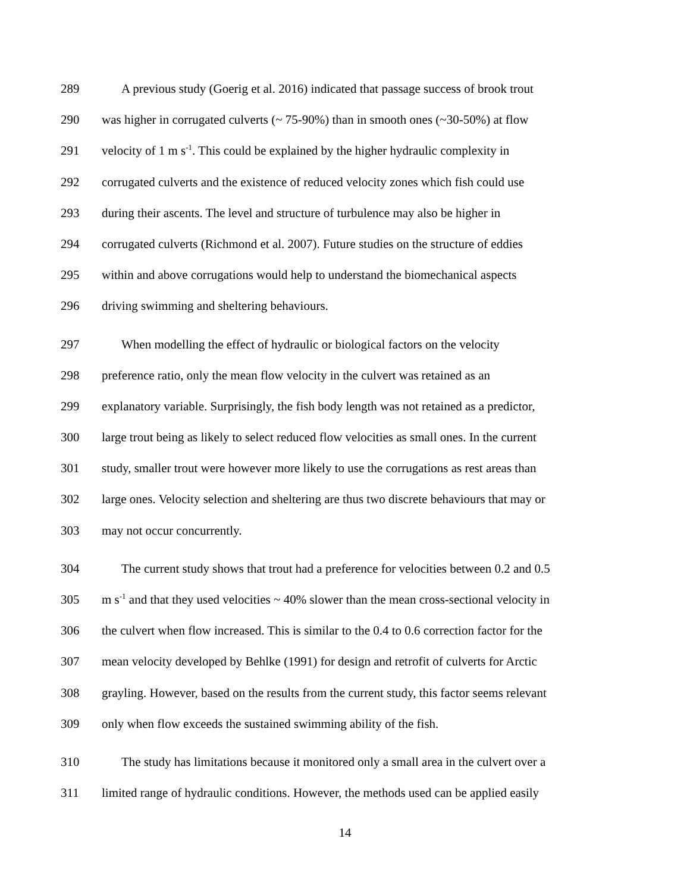289 A previous study (Goerig et al. 2016) indicated that passage success of brook trout
290 was higher in corrugated culverts (~ 75-90%) than in smooth ones (~30-50%) at flow
291 velocity of 1 m s<sup>-1</sup>. This could be explained by the higher hydraulic complexity in
292 corrugated culverts and the existence of reduced velocity zones which fish could use
293 during their ascents. The level and structure of turbulence may also be higher in
294 corrugated culverts (Richmond et al. 2007). Future studies on the structure of eddies
295 within and above corrugations would help to understand the biomechanical aspects
296 driving swimming and sheltering behaviours.
297 When modelling the effect of hydraulic or biological factors on the velocity
298 preference ratio, only the mean flow velocity in the culvert was retained as an
299 explanatory variable. Surprisingly, the fish body length was not retained as a predictor,
300 large trout being as likely to select reduced flow velocities as small ones. In the current
301 study, smaller trout were however more likely to use the corrugations as rest areas than
302 large ones. Velocity selection and sheltering are thus two discrete behaviours that may or
303 may not occur concurrently.
304 The current study shows that trout had a preference for velocities between 0.2 and 0.5
305 m s<sup>-1</sup> and that they used velocities ~ 40% slower than the mean cross-sectional velocity in
306 the culvert when flow increased. This is similar to the 0.4 to 0.6 correction factor for the
307 mean velocity developed by Behlke (1991) for design and retrofit of culverts for Arctic
308 grayling. However, based on the results from the current study, this factor seems relevant
309 only when flow exceeds the sustained swimming ability of the fish.
310 The study has limitations because it monitored only a small area in the culvert over a
311 limited range of hydraulic conditions. However, the methods used can be applied easily
14